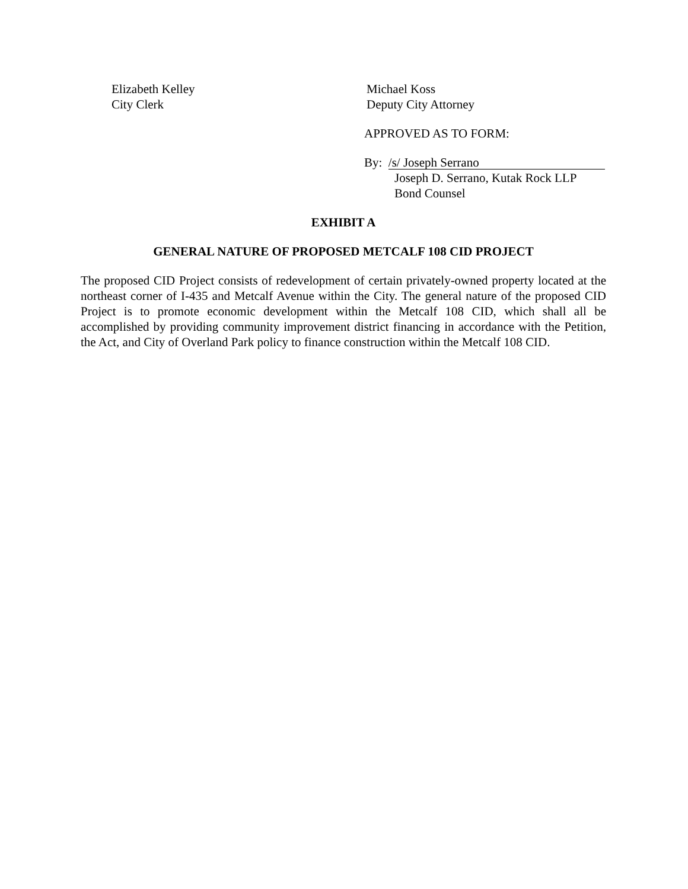Elizabeth Kelley
City Clerk
Michael Koss
Deputy City Attorney
APPROVED AS TO FORM:
By: /s/ Joseph Serrano
Joseph D. Serrano, Kutak Rock LLP
Bond Counsel
EXHIBIT A
GENERAL NATURE OF PROPOSED METCALF 108 CID PROJECT
The proposed CID Project consists of redevelopment of certain privately-owned property located at the northeast corner of I-435 and Metcalf Avenue within the City. The general nature of the proposed CID Project is to promote economic development within the Metcalf 108 CID, which shall all be accomplished by providing community improvement district financing in accordance with the Petition, the Act, and City of Overland Park policy to finance construction within the Metcalf 108 CID.